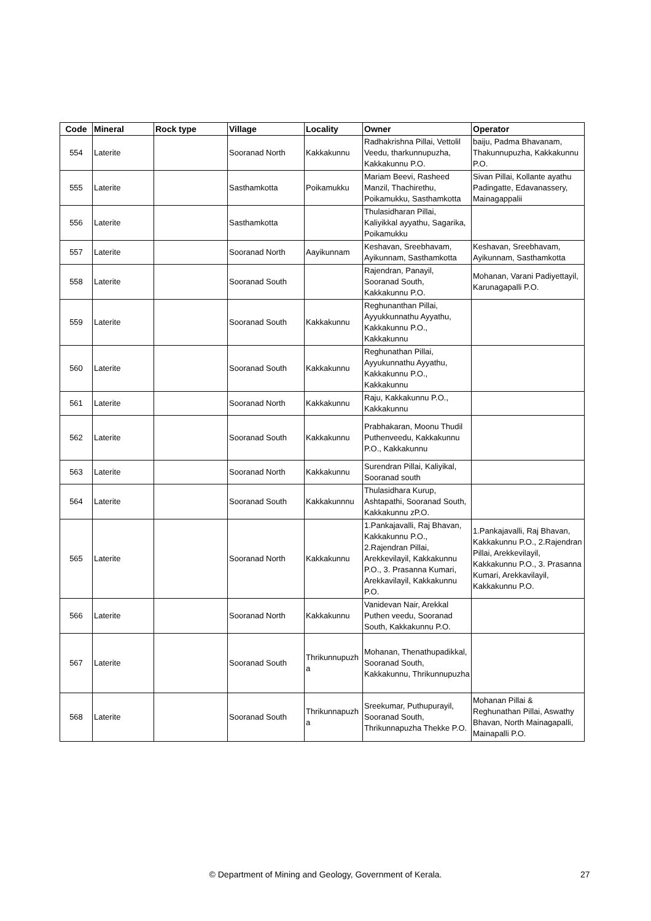| Code | Mineral | Rock type | Village | Locality | Owner | Operator |
| --- | --- | --- | --- | --- | --- | --- |
| 554 | Laterite | | Sooranad North | Kakkakunnu | Radhakrishna Pillai, Vettolil Veedu, tharkunnupuzha, Kakkakunnu P.O. | baiju, Padma Bhavanam, Thakunnupuzha, Kakkakunnu P.O. |
| 555 | Laterite | | Sasthamkotta | Poikamukku | Mariam Beevi, Rasheed Manzil, Thachirethu, Poikamukku, Sasthamkotta | Sivan Pillai, Kollante ayathu Padingatte, Edavanassery, Mainagappalii |
| 556 | Laterite | | Sasthamkotta | | Thulasidharan Pillai, Kaliyikkal ayyathu, Sagarika, Poikamukku | |
| 557 | Laterite | | Sooranad North | Aayikunnam | Keshavan, Sreebhavam, Ayikunnam, Sasthamkotta | Keshavan, Sreebhavam, Ayikunnam, Sasthamkotta |
| 558 | Laterite | | Sooranad South | | Rajendran, Panayil, Sooranad South, Kakkakunnu P.O. | Mohanan, Varani Padiyettayil, Karunagapalli P.O. |
| 559 | Laterite | | Sooranad South | Kakkakunnu | Reghunanthan Pillai, Ayyukkunnathu Ayyathu, Kakkakunnu P.O., Kakkakunnu | |
| 560 | Laterite | | Sooranad South | Kakkakunnu | Reghunathan Pillai, Ayyukunnathu Ayyathu, Kakkakunnu P.O., Kakkakunnu | |
| 561 | Laterite | | Sooranad North | Kakkakunnu | Raju, Kakkakunnu P.O., Kakkakunnu | |
| 562 | Laterite | | Sooranad South | Kakkakunnu | Prabhakaran, Moonu Thudil Puthenveedu, Kakkakunnu P.O., Kakkakunnu | |
| 563 | Laterite | | Sooranad North | Kakkakunnu | Surendran Pillai, Kaliyikal, Sooranad south | |
| 564 | Laterite | | Sooranad South | Kakkakunnnu | Thulasidhara Kurup, Ashtapathi, Sooranad South, Kakkakunnu zP.O. | |
| 565 | Laterite | | Sooranad North | Kakkakunnu | 1.Pankajavalli, Raj Bhavan, Kakkakunnu P.O., 2.Rajendran Pillai, Arekkevilayil, Kakkakunnu P.O., 3. Prasanna Kumari, Arekkavilayil, Kakkakunnu P.O. | 1.Pankajavalli, Raj Bhavan, Kakkakunnu P.O., 2.Rajendran Pillai, Arekkevilayil, Kakkakunnu P.O., 3. Prasanna Kumari, Arekkavilayil, Kakkakunnu P.O. |
| 566 | Laterite | | Sooranad North | Kakkakunnu | Vanidevan Nair, Arekkal Puthen veedu, Sooranad South, Kakkakunnu P.O. | |
| 567 | Laterite | | Sooranad South | Thrikunnupuzh a | Mohanan, Thenathupadikkal, Sooranad South, Kakkakunnu, Thrikunnupuzha | |
| 568 | Laterite | | Sooranad South | Thrikunnapuzh a | Sreekumar, Puthupurayil, Sooranad South, Thrikunnapuzha Thekke P.O. | Mohanan Pillai & Reghunathan Pillai, Aswathy Bhavan, North Mainagapalli, Mainapalli P.O. |
© Department of Mining and Geology, Government of Kerala. 27